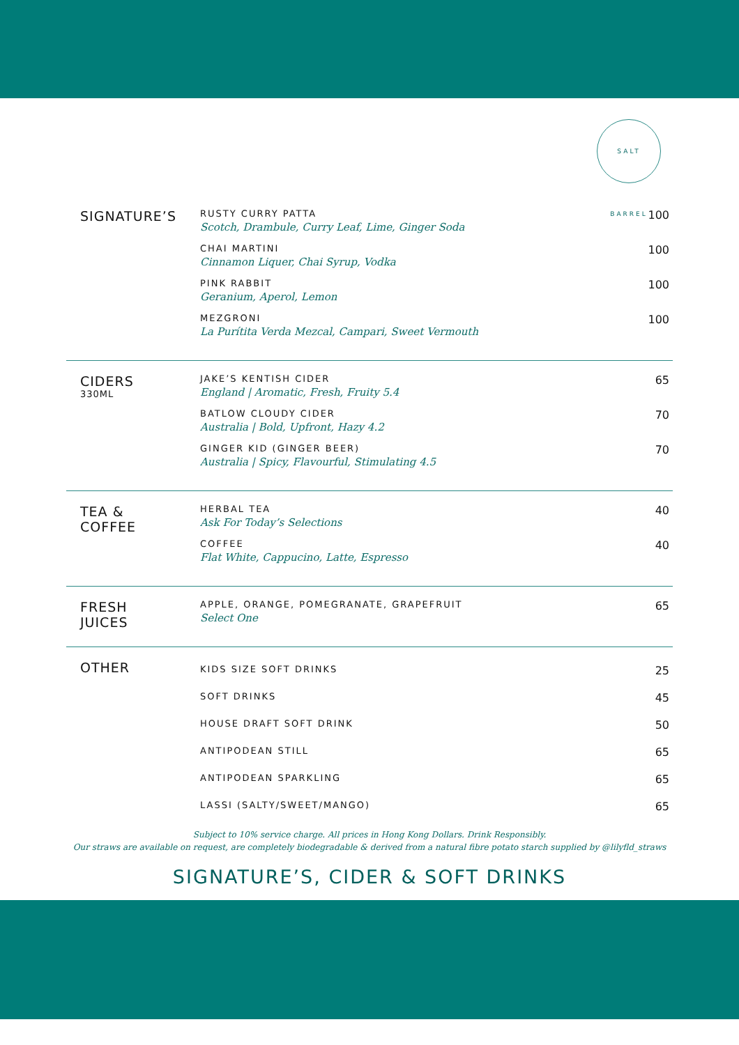SALT BARREL
SIGNATURE’S
RUSTY CURRY PATTA
Scotch, Drambule, Curry Leaf, Lime, Ginger Soda
100
CHAI MARTINI
Cinnamon Liquer, Chai Syrup, Vodka
100
PINK RABBIT
Geranium, Aperol, Lemon
100
MEZGRONI
La Purítita Verda Mezcal, Campari, Sweet Vermouth
100
CIDERS
330ML
JAKE’S KENTISH CIDER
England | Aromatic, Fresh, Fruity 5.4
65
BATLOW CLOUDY CIDER
Australia | Bold, Upfront, Hazy 4.2
70
GINGER KID (GINGER BEER)
Australia | Spicy, Flavourful, Stimulating 4.5
70
TEA &
COFFEE
HERBAL TEA
Ask For Today’s Selections
40
COFFEE
Flat White, Cappucino, Latte, Espresso
40
FRESH
JUICES
APPLE, ORANGE, POMEGRANATE, GRAPEFRUIT
Select One
65
OTHER
KIDS SIZE SOFT DRINKS
25
SOFT DRINKS
45
HOUSE DRAFT SOFT DRINK
50
ANTIPODEAN STILL
65
ANTIPODEAN SPARKLING
65
LASSI (SALTY/SWEET/MANGO)
65
Subject to 10% service charge. All prices in Hong Kong Dollars. Drink Responsibly.
Our straws are available on request, are completely biodegradable & derived from a natural fibre potato starch supplied by @lilyfld_straws
SIGNATURE’S, CIDER & SOFT DRINKS